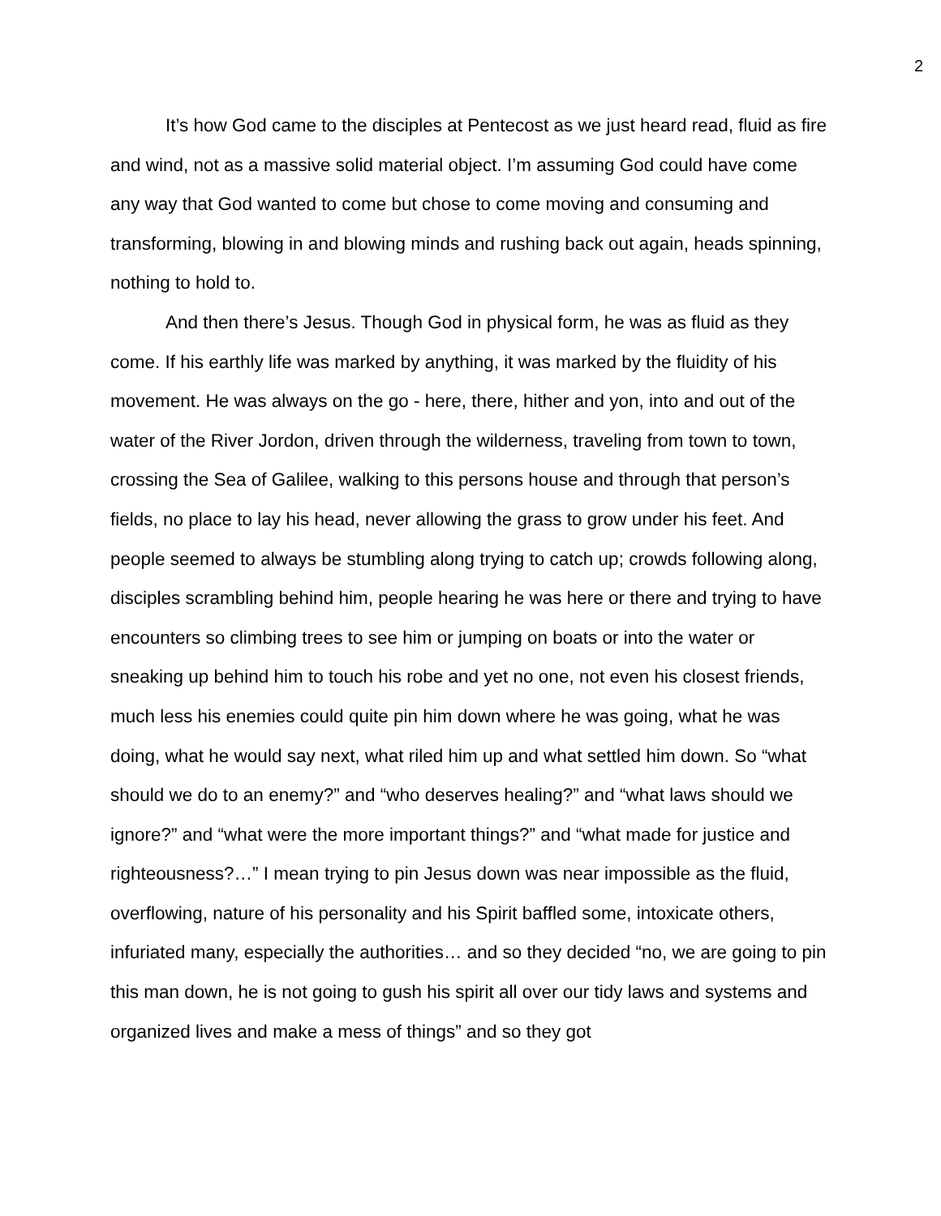2
It’s how God came to the disciples at Pentecost as we just heard read, fluid as fire and wind, not as a massive solid material object. I’m assuming God could have come any way that God wanted to come but chose to come moving and consuming and transforming, blowing in and blowing minds and rushing back out again, heads spinning, nothing to hold to.
And then there’s Jesus. Though God in physical form, he was as fluid as they come. If his earthly life was marked by anything, it was marked by the fluidity of his movement. He was always on the go - here, there, hither and yon, into and out of the water of the River Jordon, driven through the wilderness, traveling from town to town, crossing the Sea of Galilee, walking to this persons house and through that person’s fields, no place to lay his head, never allowing the grass to grow under his feet. And people seemed to always be stumbling along trying to catch up; crowds following along, disciples scrambling behind him, people hearing he was here or there and trying to have encounters so climbing trees to see him or jumping on boats or into the water or sneaking up behind him to touch his robe and yet no one, not even his closest friends, much less his enemies could quite pin him down where he was going, what he was doing, what he would say next, what riled him up and what settled him down. So “what should we do to an enemy?” and “who deserves healing?” and “what laws should we ignore?” and “what were the more important things?” and “what made for justice and righteousness?…” I mean trying to pin Jesus down was near impossible as the fluid, overflowing, nature of his personality and his Spirit baffled some, intoxicate others, infuriated many, especially the authorities… and so they decided “no, we are going to pin this man down, he is not going to gush his spirit all over our tidy laws and systems and organized lives and make a mess of things” and so they got